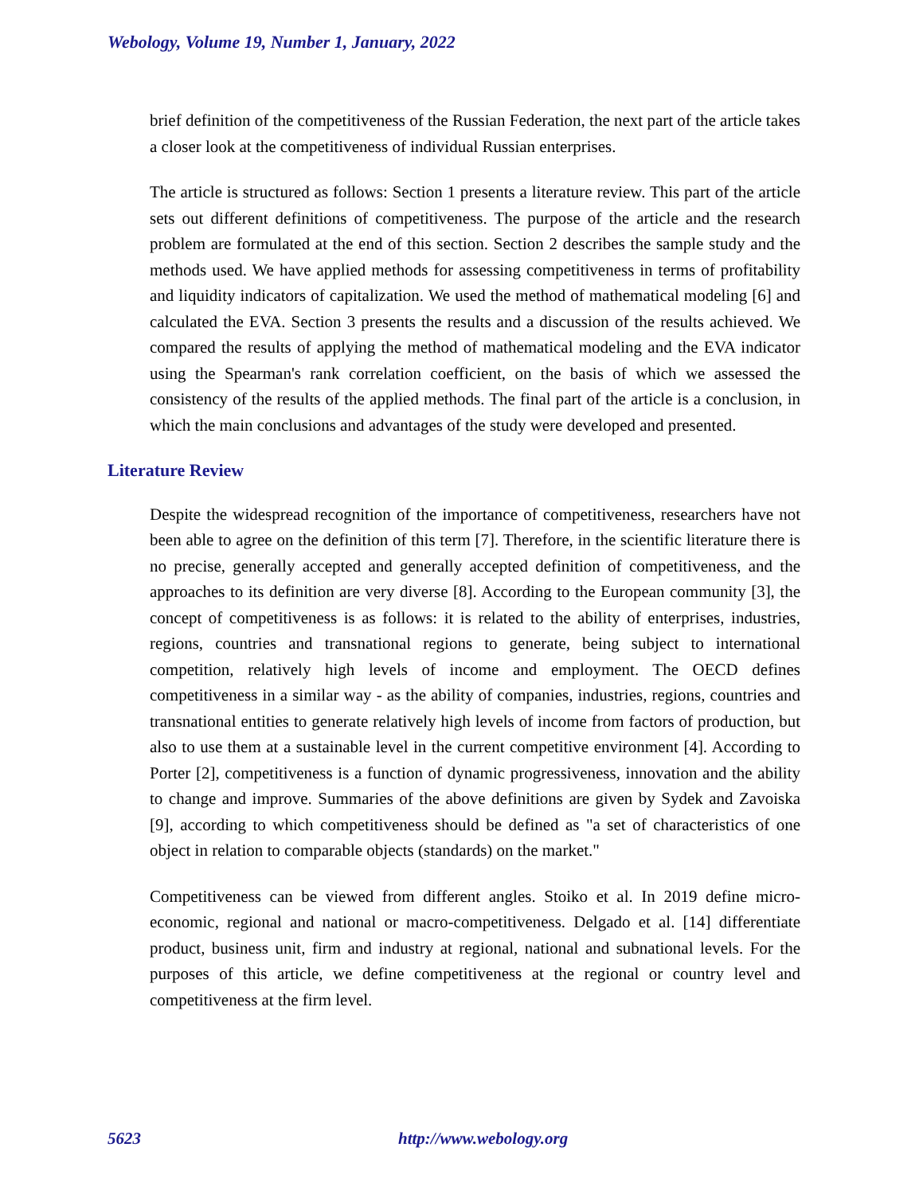Webology, Volume 19, Number 1, January, 2022
brief definition of the competitiveness of the Russian Federation, the next part of the article takes a closer look at the competitiveness of individual Russian enterprises.
The article is structured as follows: Section 1 presents a literature review. This part of the article sets out different definitions of competitiveness. The purpose of the article and the research problem are formulated at the end of this section. Section 2 describes the sample study and the methods used. We have applied methods for assessing competitiveness in terms of profitability and liquidity indicators of capitalization. We used the method of mathematical modeling [6] and calculated the EVA. Section 3 presents the results and a discussion of the results achieved. We compared the results of applying the method of mathematical modeling and the EVA indicator using the Spearman's rank correlation coefficient, on the basis of which we assessed the consistency of the results of the applied methods. The final part of the article is a conclusion, in which the main conclusions and advantages of the study were developed and presented.
Literature Review
Despite the widespread recognition of the importance of competitiveness, researchers have not been able to agree on the definition of this term [7]. Therefore, in the scientific literature there is no precise, generally accepted and generally accepted definition of competitiveness, and the approaches to its definition are very diverse [8]. According to the European community [3], the concept of competitiveness is as follows: it is related to the ability of enterprises, industries, regions, countries and transnational regions to generate, being subject to international competition, relatively high levels of income and employment. The OECD defines competitiveness in a similar way - as the ability of companies, industries, regions, countries and transnational entities to generate relatively high levels of income from factors of production, but also to use them at a sustainable level in the current competitive environment [4]. According to Porter [2], competitiveness is a function of dynamic progressiveness, innovation and the ability to change and improve. Summaries of the above definitions are given by Sydek and Zavoiska [9], according to which competitiveness should be defined as "a set of characteristics of one object in relation to comparable objects (standards) on the market."
Competitiveness can be viewed from different angles. Stoiko et al. In 2019 define micro-economic, regional and national or macro-competitiveness. Delgado et al. [14] differentiate product, business unit, firm and industry at regional, national and subnational levels. For the purposes of this article, we define competitiveness at the regional or country level and competitiveness at the firm level.
5623 http://www.webology.org